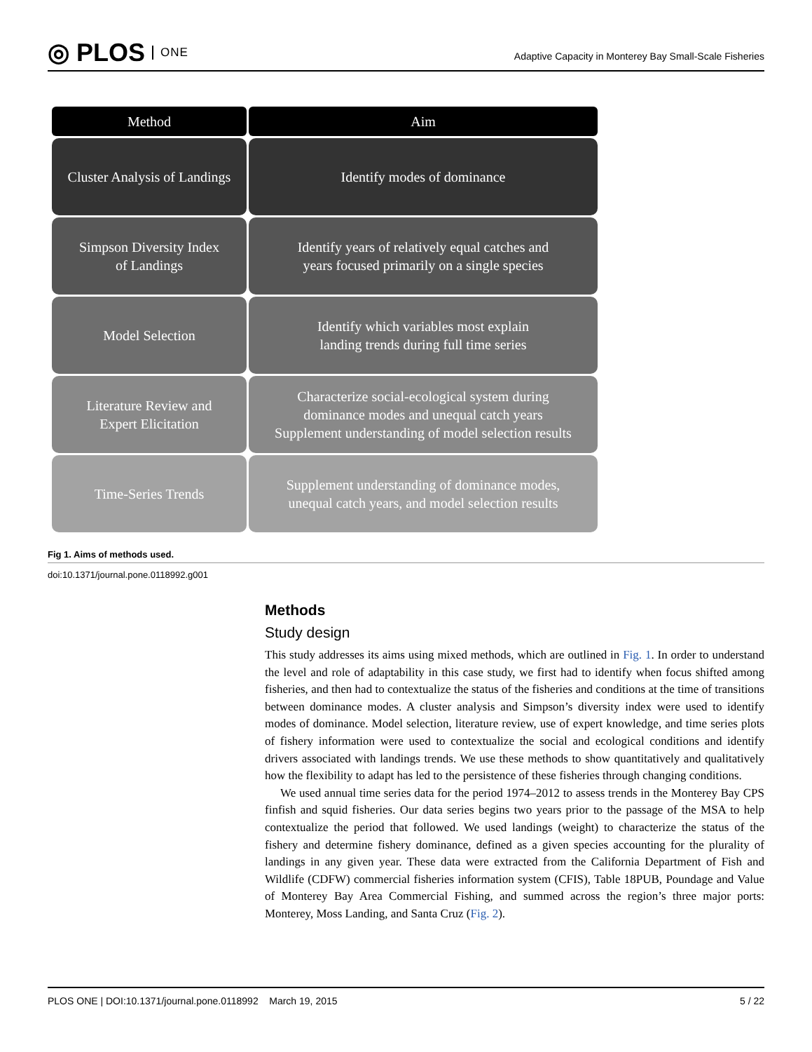◎ PLOS ONE
Adaptive Capacity in Monterey Bay Small-Scale Fisheries
Method
Aim
Cluster Analysis of Landings
Identify modes of dominance
Simpson Diversity Index
of Landings
Identify years of relatively equal catches and
years focused primarily on a single species
Model Selection
Identify which variables most explain
landing trends during full time series
Literature Review and
Expert Elicitation
Characterize social-ecological system during
dominance modes and unequal catch years
Supplement understanding of model selection results
Time-Series Trends
Supplement understanding of dominance modes,
unequal catch years, and model selection results
Fig 1. Aims of methods used.
doi:10.1371/journal.pone.0118992.g001
Methods
Study design
This study addresses its aims using mixed methods, which are outlined in Fig. 1. In order to understand the level and role of adaptability in this case study, we first had to identify when focus shifted among fisheries, and then had to contextualize the status of the fisheries and conditions at the time of transitions between dominance modes. A cluster analysis and Simpson’s diversity index were used to identify modes of dominance. Model selection, literature review, use of expert knowledge, and time series plots of fishery information were used to contextualize the social and ecological conditions and identify drivers associated with landings trends. We use these methods to show quantitatively and qualitatively how the flexibility to adapt has led to the persistence of these fisheries through changing conditions.
We used annual time series data for the period 1974–2012 to assess trends in the Monterey Bay CPS finfish and squid fisheries. Our data series begins two years prior to the passage of the MSA to help contextualize the period that followed. We used landings (weight) to characterize the status of the fishery and determine fishery dominance, defined as a given species accounting for the plurality of landings in any given year. These data were extracted from the California Department of Fish and Wildlife (CDFW) commercial fisheries information system (CFIS), Table 18PUB, Poundage and Value of Monterey Bay Area Commercial Fishing, and summed across the region’s three major ports: Monterey, Moss Landing, and Santa Cruz (Fig. 2).
PLOS ONE | DOI:10.1371/journal.pone.0118992 March 19, 2015 5 / 22